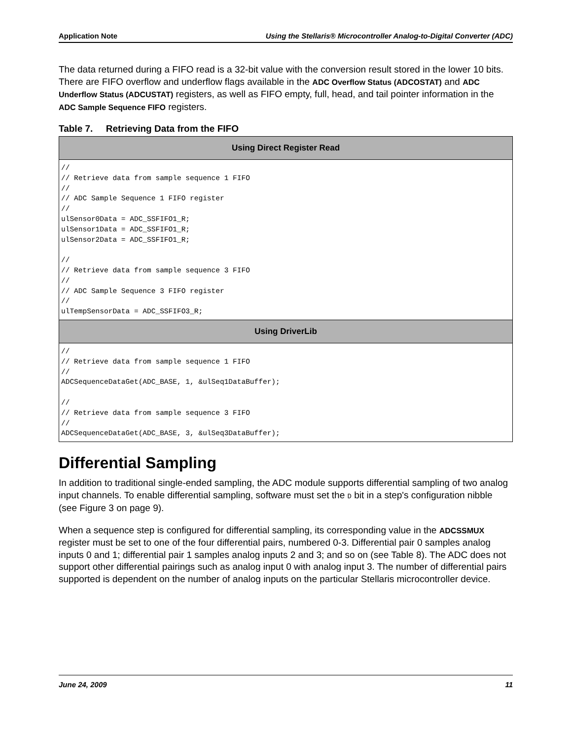Application Note Using the Stellaris® Microcontroller Analog-to-Digital Converter (ADC)
The data returned during a FIFO read is a 32-bit value with the conversion result stored in the lower 10 bits. There are FIFO overflow and underflow flags available in the ADC Overflow Status (ADCOSTAT) and ADC Underflow Status (ADCUSTAT) registers, as well as FIFO empty, full, head, and tail pointer information in the ADC Sample Sequence FIFO registers.
Table 7. Retrieving Data from the FIFO
| Using Direct Register Read |
| --- |
| // // Retrieve data from sample sequence 1 FIFO // // ADC Sample Sequence 1 FIFO register // ulSensor0Data = ADC_SSFIFO1_R; ulSensor1Data = ADC_SSFIFO1_R; ulSensor2Data = ADC_SSFIFO1_R; // // Retrieve data from sample sequence 3 FIFO // // ADC Sample Sequence 3 FIFO register // ulTempSensorData = ADC_SSFIFO3_R; |
| Using DriverLib |
| // // Retrieve data from sample sequence 1 FIFO // ADCSequenceDataGet(ADC_BASE, 1, &ulSeq1DataBuffer); // // Retrieve data from sample sequence 3 FIFO // ADCSequenceDataGet(ADC_BASE, 3, &ulSeq3DataBuffer); |
Differential Sampling
In addition to traditional single-ended sampling, the ADC module supports differential sampling of two analog input channels. To enable differential sampling, software must set the D bit in a step's configuration nibble (see Figure 3 on page 9).
When a sequence step is configured for differential sampling, its corresponding value in the ADCSSMUX register must be set to one of the four differential pairs, numbered 0-3. Differential pair 0 samples analog inputs 0 and 1; differential pair 1 samples analog inputs 2 and 3; and so on (see Table 8). The ADC does not support other differential pairings such as analog input 0 with analog input 3. The number of differential pairs supported is dependent on the number of analog inputs on the particular Stellaris microcontroller device.
June 24, 2009 11